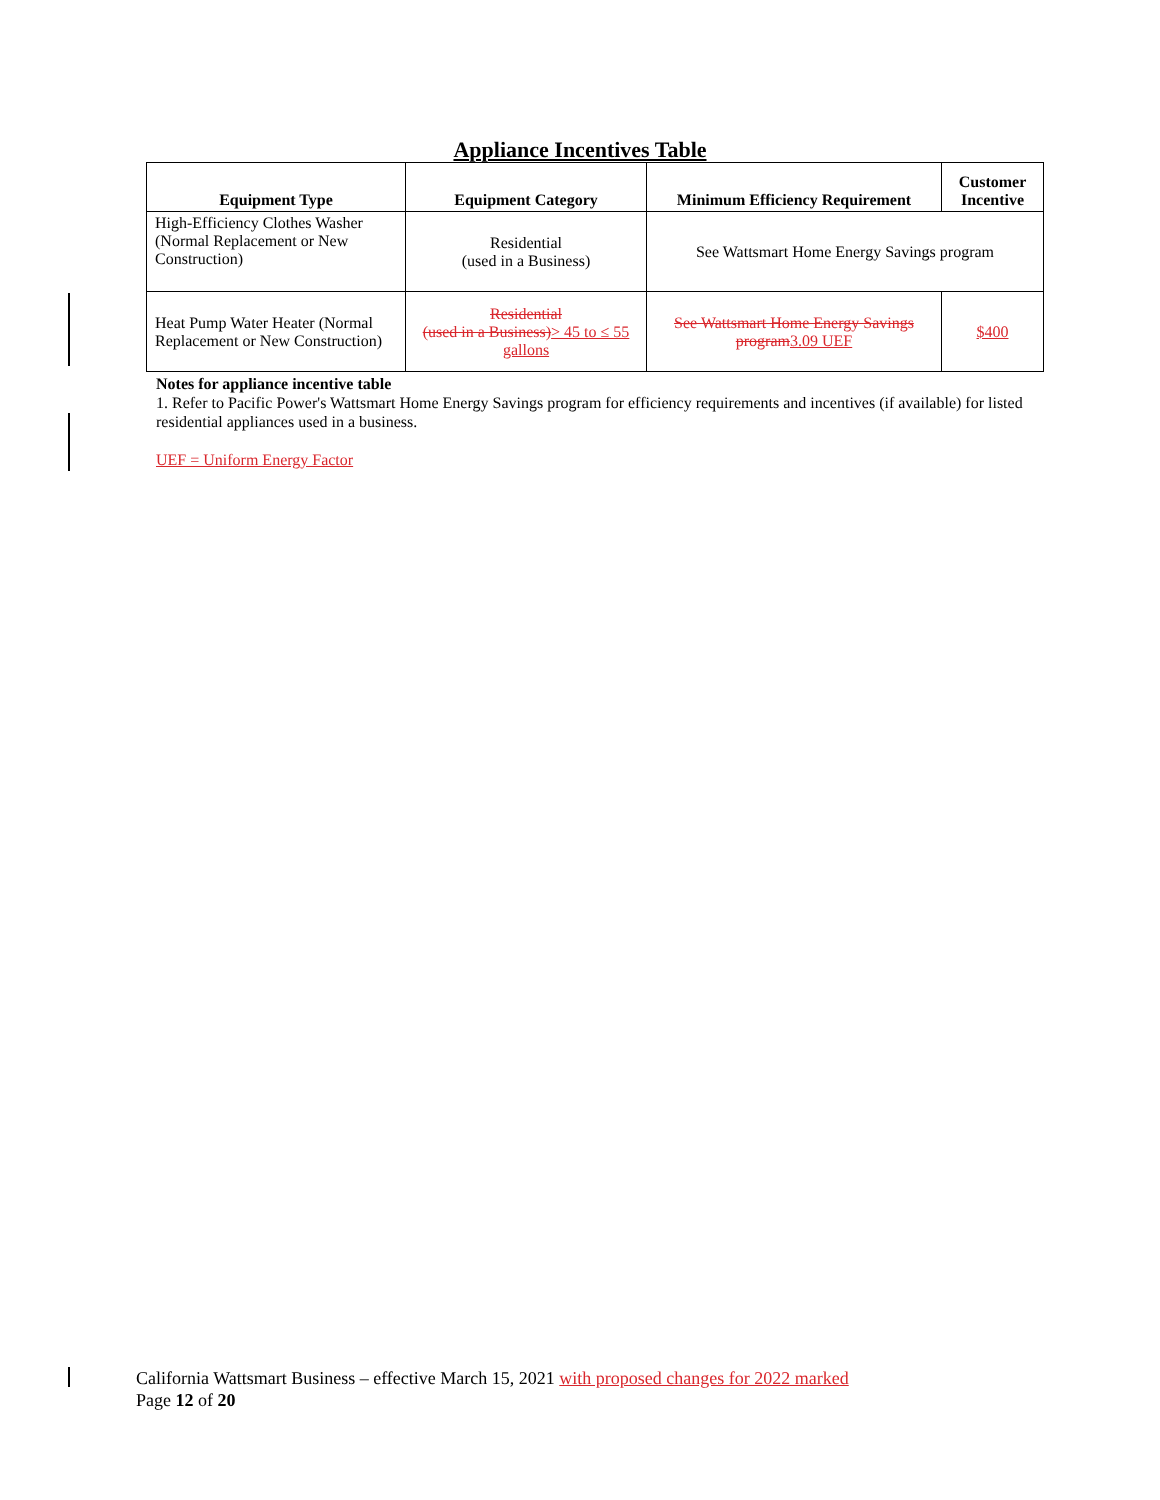Appliance Incentives Table
| Equipment Type | Equipment Category | Minimum Efficiency Requirement | Customer Incentive |
| --- | --- | --- | --- |
| High-Efficiency Clothes Washer (Normal Replacement or New Construction) | Residential (used in a Business) | See Wattsmart Home Energy Savings program | |
| Heat Pump Water Heater (Normal Replacement or New Construction) | Residential (used in a Business) > 45 to ≤ 55 gallons | See Wattsmart Home Energy Savings program 3.09 UEF | $400 |
Notes for appliance incentive table
1. Refer to Pacific Power's Wattsmart Home Energy Savings program for efficiency requirements and incentives (if available) for listed residential appliances used in a business.
UEF = Uniform Energy Factor
California Wattsmart Business – effective March 15, 2021 with proposed changes for 2022 marked
Page 12 of 20